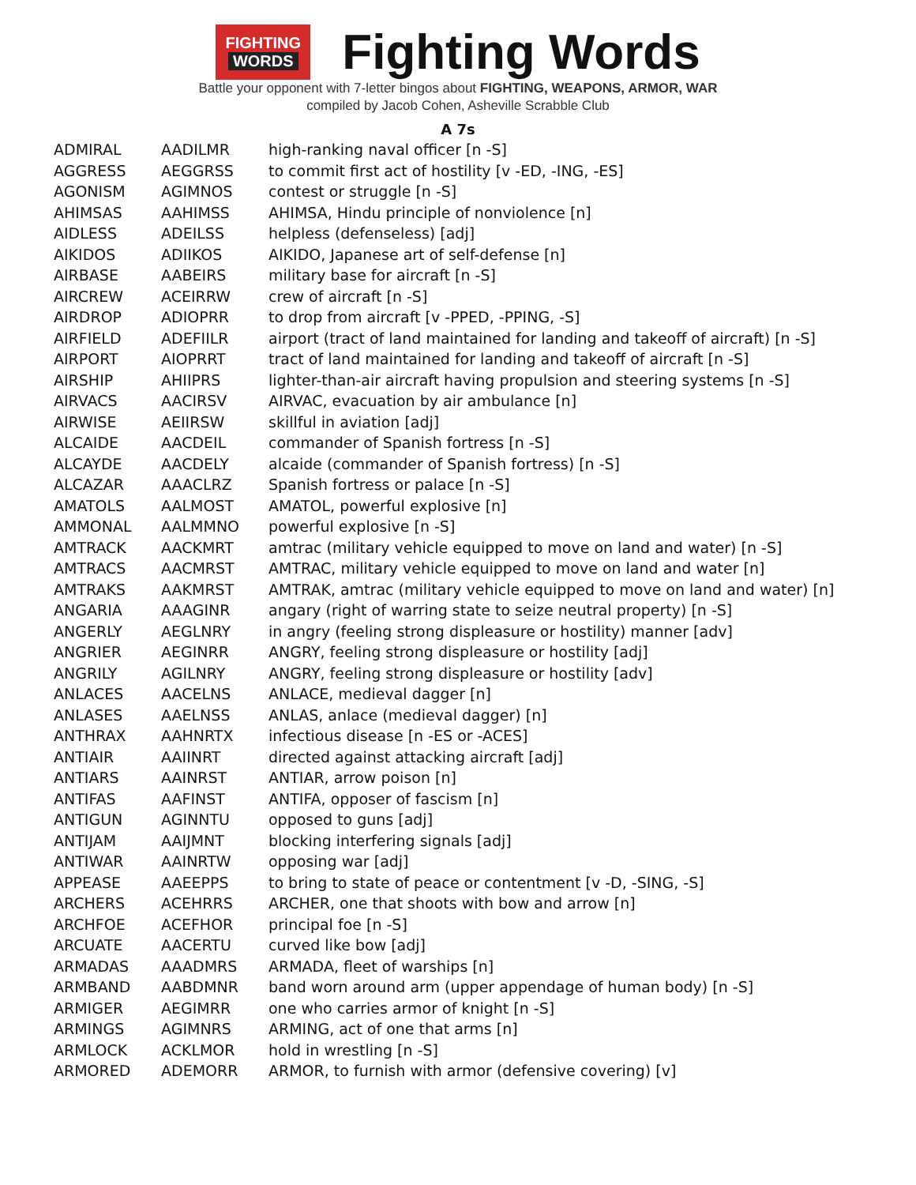FIGHTING
WORDS
Fighting Words
Battle your opponent with 7-letter bingos about FIGHTING, WEAPONS, ARMOR, WAR
compiled by Jacob Cohen, Asheville Scrabble Club
A 7s
| ADMIRAL | AADILMR | high-ranking naval officer [n -S] |
| AGGRESS | AEGGRSS | to commit first act of hostility [v -ED, -ING, -ES] |
| AGONISM | AGIMNOS | contest or struggle [n -S] |
| AHIMSAS | AAHIMSS | AHIMSA, Hindu principle of nonviolence [n] |
| AIDLESS | ADEILSS | helpless (defenseless) [adj] |
| AIKIDOS | ADIIKOS | AIKIDO, Japanese art of self-defense [n] |
| AIRBASE | AABEIRS | military base for aircraft [n -S] |
| AIRCREW | ACEIRRW | crew of aircraft [n -S] |
| AIRDROP | ADIOPRR | to drop from aircraft [v -PPED, -PPING, -S] |
| AIRFIELD | ADEFIILR | airport (tract of land maintained for landing and takeoff of aircraft) [n -S] |
| AIRPORT | AIOPRRT | tract of land maintained for landing and takeoff of aircraft [n -S] |
| AIRSHIP | AHIIPRS | lighter-than-air aircraft having propulsion and steering systems [n -S] |
| AIRVACS | AACIRSV | AIRVAC, evacuation by air ambulance [n] |
| AIRWISE | AEIIRSW | skillful in aviation [adj] |
| ALCAIDE | AACDEIL | commander of Spanish fortress [n -S] |
| ALCAYDE | AACDELY | alcaide (commander of Spanish fortress) [n -S] |
| ALCAZAR | AAACLRZ | Spanish fortress or palace [n -S] |
| AMATOLS | AALMOST | AMATOL, powerful explosive [n] |
| AMMONAL | AALMMNO | powerful explosive [n -S] |
| AMTRACK | AACKMRT | amtrac (military vehicle equipped to move on land and water) [n -S] |
| AMTRACS | AACMRST | AMTRAC, military vehicle equipped to move on land and water [n] |
| AMTRAKS | AAKMRST | AMTRAK, amtrac (military vehicle equipped to move on land and water) [n] |
| ANGARIA | AAAGINR | angary (right of warring state to seize neutral property) [n -S] |
| ANGERLY | AEGLNRY | in angry (feeling strong displeasure or hostility) manner [adv] |
| ANGRIER | AEGINRR | ANGRY, feeling strong displeasure or hostility [adj] |
| ANGRILY | AGILNRY | ANGRY, feeling strong displeasure or hostility [adv] |
| ANLACES | AACELNS | ANLACE, medieval dagger [n] |
| ANLASES | AAELNSS | ANLAS, anlace (medieval dagger) [n] |
| ANTHRAX | AAHNRTX | infectious disease [n -ES or -ACES] |
| ANTIAIR | AAIINRT | directed against attacking aircraft [adj] |
| ANTIARS | AAINRST | ANTIAR, arrow poison [n] |
| ANTIFAS | AAFINST | ANTIFA, opposer of fascism [n] |
| ANTIGUN | AGINNTU | opposed to guns [adj] |
| ANTIJAM | AAIJMNT | blocking interfering signals [adj] |
| ANTIWAR | AAINRTW | opposing war [adj] |
| APPEASE | AAEEPPS | to bring to state of peace or contentment [v -D, -SING, -S] |
| ARCHERS | ACEHRRS | ARCHER, one that shoots with bow and arrow [n] |
| ARCHFOE | ACEFHOR | principal foe [n -S] |
| ARCUATE | AACERTU | curved like bow [adj] |
| ARMADAS | AAADMRS | ARMADA, fleet of warships [n] |
| ARMBAND | AABDMNR | band worn around arm (upper appendage of human body) [n -S] |
| ARMIGER | AEGIMRR | one who carries armor of knight [n -S] |
| ARMINGS | AGIMNRS | ARMING, act of one that arms [n] |
| ARMLOCK | ACKLMOR | hold in wrestling [n -S] |
| ARMORED | ADEMORR | ARMOR, to furnish with armor (defensive covering) [v] |